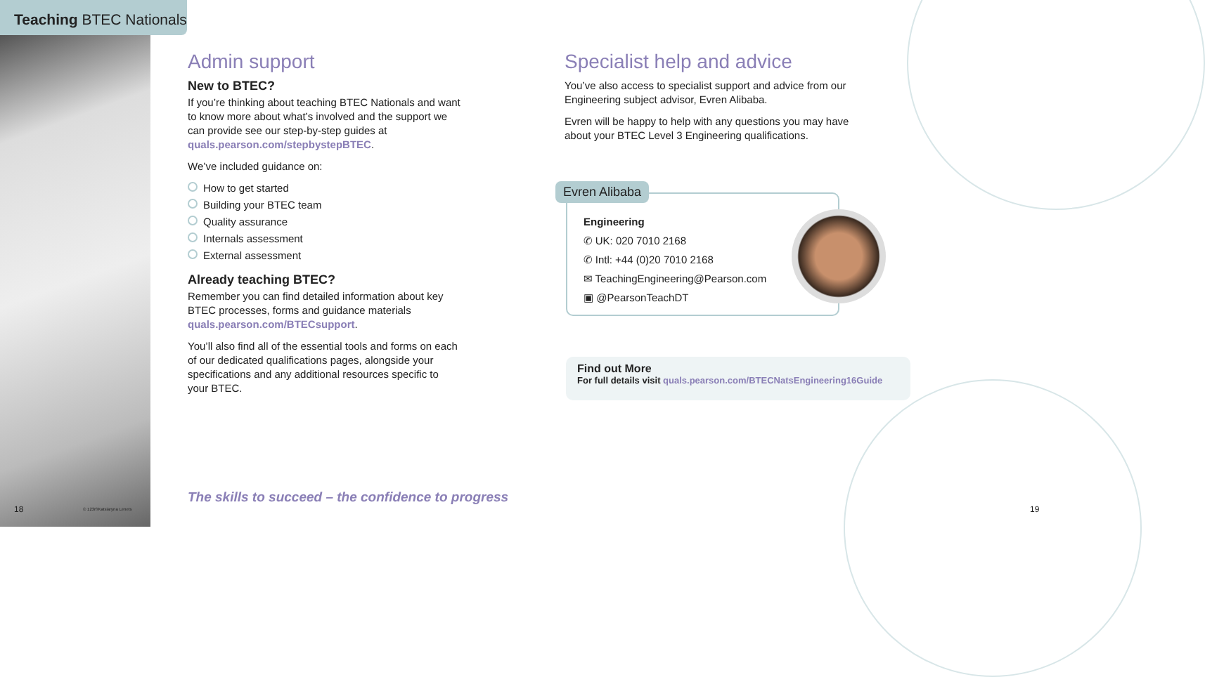Teaching BTEC Nationals
Admin support
New to BTEC?
If you’re thinking about teaching BTEC Nationals and want to know more about what’s involved and the support we can provide see our step-by-step guides at quals.pearson.com/stepbystepBTEC.
We’ve included guidance on:
How to get started
Building your BTEC team
Quality assurance
Internals assessment
External assessment
Already teaching BTEC?
Remember you can find detailed information about key BTEC processes, forms and guidance materials quals.pearson.com/BTECsupport.
You’ll also find all of the essential tools and forms on each of our dedicated qualifications pages, alongside your specifications and any additional resources specific to your BTEC.
Specialist help and advice
You’ve also access to specialist support and advice from our Engineering subject advisor, Evren Alibaba.
Evren will be happy to help with any questions you may have about your BTEC Level 3 Engineering qualifications.
Evren Alibaba
Engineering
✆ UK: 020 7010 2168
✆ Intl: +44 (0)20 7010 2168
✉ TeachingEngineering@Pearson.com
▣ @PearsonTeachDT
Find out More
For full details visit quals.pearson.com/BTECNatsEngineering16Guide
The skills to succeed – the confidence to progress
18 © 123rf/Katsiaryna Lenets 19